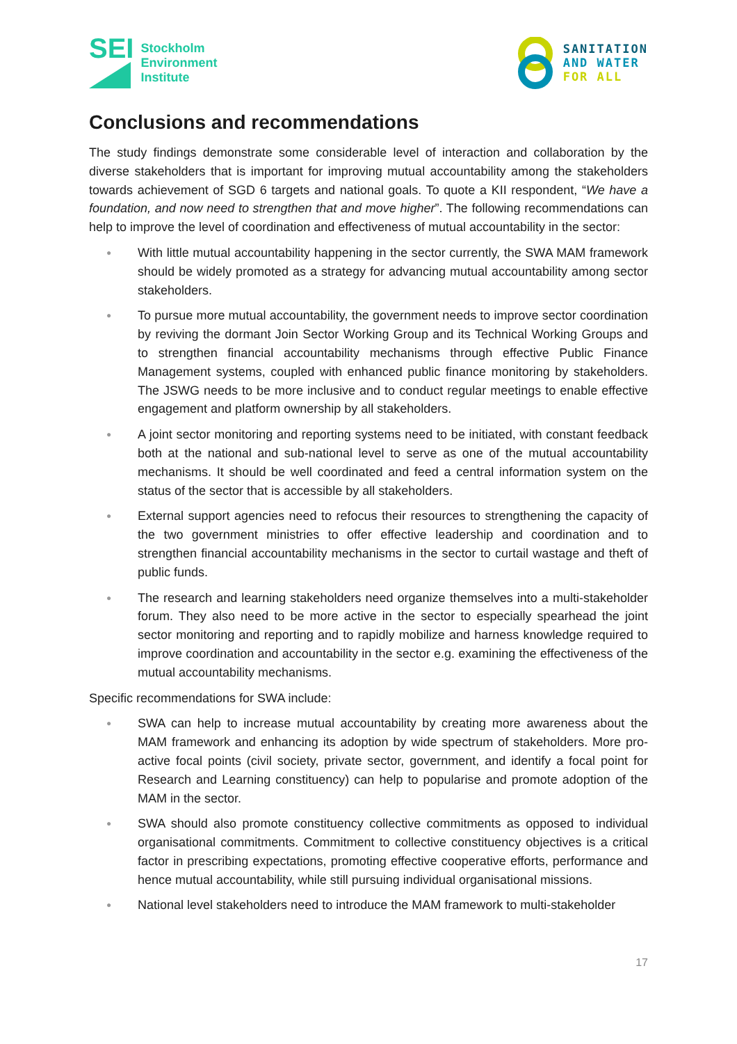SEI
Stockholm
Environment
Institute
SANITATION
AND WATER
FOR ALL
Conclusions and recommendations
The study findings demonstrate some considerable level of interaction and collaboration by the diverse stakeholders that is important for improving mutual accountability among the stakeholders towards achievement of SGD 6 targets and national goals. To quote a KII respondent, “We have a foundation, and now need to strengthen that and move higher”. The following recommendations can help to improve the level of coordination and effectiveness of mutual accountability in the sector:
● With little mutual accountability happening in the sector currently, the SWA MAM framework should be widely promoted as a strategy for advancing mutual accountability among sector stakeholders.
● To pursue more mutual accountability, the government needs to improve sector coordination by reviving the dormant Join Sector Working Group and its Technical Working Groups and to strengthen financial accountability mechanisms through effective Public Finance Management systems, coupled with enhanced public finance monitoring by stakeholders. The JSWG needs to be more inclusive and to conduct regular meetings to enable effective engagement and platform ownership by all stakeholders.
● A joint sector monitoring and reporting systems need to be initiated, with constant feedback both at the national and sub-national level to serve as one of the mutual accountability mechanisms. It should be well coordinated and feed a central information system on the status of the sector that is accessible by all stakeholders.
● External support agencies need to refocus their resources to strengthening the capacity of the two government ministries to offer effective leadership and coordination and to strengthen financial accountability mechanisms in the sector to curtail wastage and theft of public funds.
● The research and learning stakeholders need organize themselves into a multi-stakeholder forum. They also need to be more active in the sector to especially spearhead the joint sector monitoring and reporting and to rapidly mobilize and harness knowledge required to improve coordination and accountability in the sector e.g. examining the effectiveness of the mutual accountability mechanisms.
Specific recommendations for SWA include:
● SWA can help to increase mutual accountability by creating more awareness about the MAM framework and enhancing its adoption by wide spectrum of stakeholders. More pro-active focal points (civil society, private sector, government, and identify a focal point for Research and Learning constituency) can help to popularise and promote adoption of the MAM in the sector.
● SWA should also promote constituency collective commitments as opposed to individual organisational commitments. Commitment to collective constituency objectives is a critical factor in prescribing expectations, promoting effective cooperative efforts, performance and hence mutual accountability, while still pursuing individual organisational missions.
● National level stakeholders need to introduce the MAM framework to multi-stakeholder
17